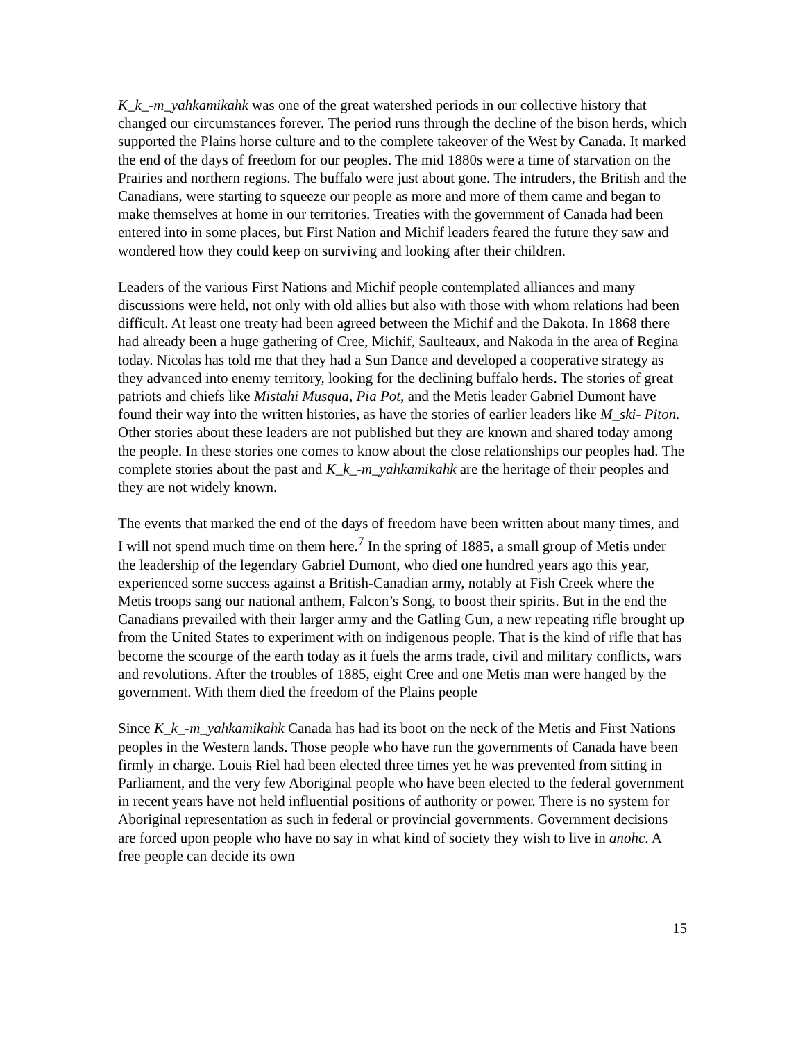K_k_-m_yahkamikahk was one of the great watershed periods in our collective history that changed our circumstances forever. The period runs through the decline of the bison herds, which supported the Plains horse culture and to the complete takeover of the West by Canada. It marked the end of the days of freedom for our peoples. The mid 1880s were a time of starvation on the Prairies and northern regions. The buffalo were just about gone. The intruders, the British and the Canadians, were starting to squeeze our people as more and more of them came and began to make themselves at home in our territories. Treaties with the government of Canada had been entered into in some places, but First Nation and Michif leaders feared the future they saw and wondered how they could keep on surviving and looking after their children.
Leaders of the various First Nations and Michif people contemplated alliances and many discussions were held, not only with old allies but also with those with whom relations had been difficult. At least one treaty had been agreed between the Michif and the Dakota. In 1868 there had already been a huge gathering of Cree, Michif, Saulteaux, and Nakoda in the area of Regina today. Nicolas has told me that they had a Sun Dance and developed a cooperative strategy as they advanced into enemy territory, looking for the declining buffalo herds. The stories of great patriots and chiefs like Mistahi Musqua, Pia Pot, and the Metis leader Gabriel Dumont have found their way into the written histories, as have the stories of earlier leaders like M_ski- Piton. Other stories about these leaders are not published but they are known and shared today among the people. In these stories one comes to know about the close relationships our peoples had. The complete stories about the past and K_k_-m_yahkamikahk are the heritage of their peoples and they are not widely known.
The events that marked the end of the days of freedom have been written about many times, and I will not spend much time on them here.<sup>7</sup> In the spring of 1885, a small group of Metis under the leadership of the legendary Gabriel Dumont, who died one hundred years ago this year, experienced some success against a British-Canadian army, notably at Fish Creek where the Metis troops sang our national anthem, Falcon’s Song, to boost their spirits. But in the end the Canadians prevailed with their larger army and the Gatling Gun, a new repeating rifle brought up from the United States to experiment with on indigenous people. That is the kind of rifle that has become the scourge of the earth today as it fuels the arms trade, civil and military conflicts, wars and revolutions. After the troubles of 1885, eight Cree and one Metis man were hanged by the government. With them died the freedom of the Plains people
Since K_k_-m_yahkamikahk Canada has had its boot on the neck of the Metis and First Nations peoples in the Western lands. Those people who have run the governments of Canada have been firmly in charge. Louis Riel had been elected three times yet he was prevented from sitting in Parliament, and the very few Aboriginal people who have been elected to the federal government in recent years have not held influential positions of authority or power. There is no system for Aboriginal representation as such in federal or provincial governments. Government decisions are forced upon people who have no say in what kind of society they wish to live in anohc. A free people can decide its own
15